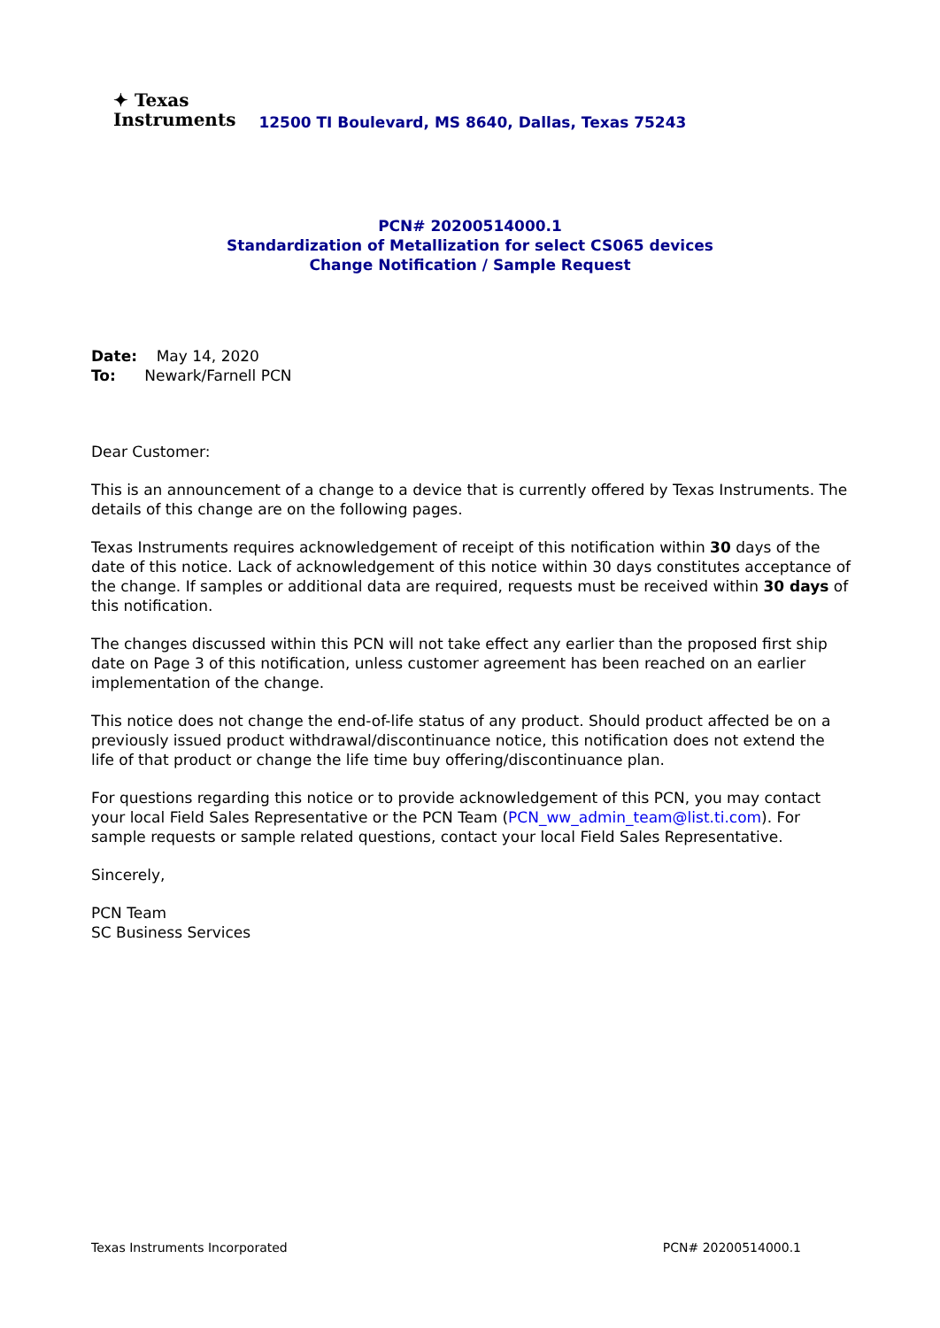✦ Texas
Instruments
12500 TI Boulevard, MS 8640, Dallas, Texas 75243
PCN# 20200514000.1
Standardization of Metallization for select CS065 devices
Change Notification / Sample Request
Date: May 14, 2020
To: Newark/Farnell PCN
Dear Customer:
This is an announcement of a change to a device that is currently offered by Texas Instruments. The details of this change are on the following pages.
Texas Instruments requires acknowledgement of receipt of this notification within 30 days of the date of this notice. Lack of acknowledgement of this notice within 30 days constitutes acceptance of the change. If samples or additional data are required, requests must be received within 30 days of this notification.
The changes discussed within this PCN will not take effect any earlier than the proposed first ship date on Page 3 of this notification, unless customer agreement has been reached on an earlier implementation of the change.
This notice does not change the end-of-life status of any product. Should product affected be on a previously issued product withdrawal/discontinuance notice, this notification does not extend the life of that product or change the life time buy offering/discontinuance plan.
For questions regarding this notice or to provide acknowledgement of this PCN, you may contact your local Field Sales Representative or the PCN Team (PCN_ww_admin_team@list.ti.com). For sample requests or sample related questions, contact your local Field Sales Representative.
Sincerely,
PCN Team
SC Business Services
Texas Instruments Incorporated PCN# 20200514000.1